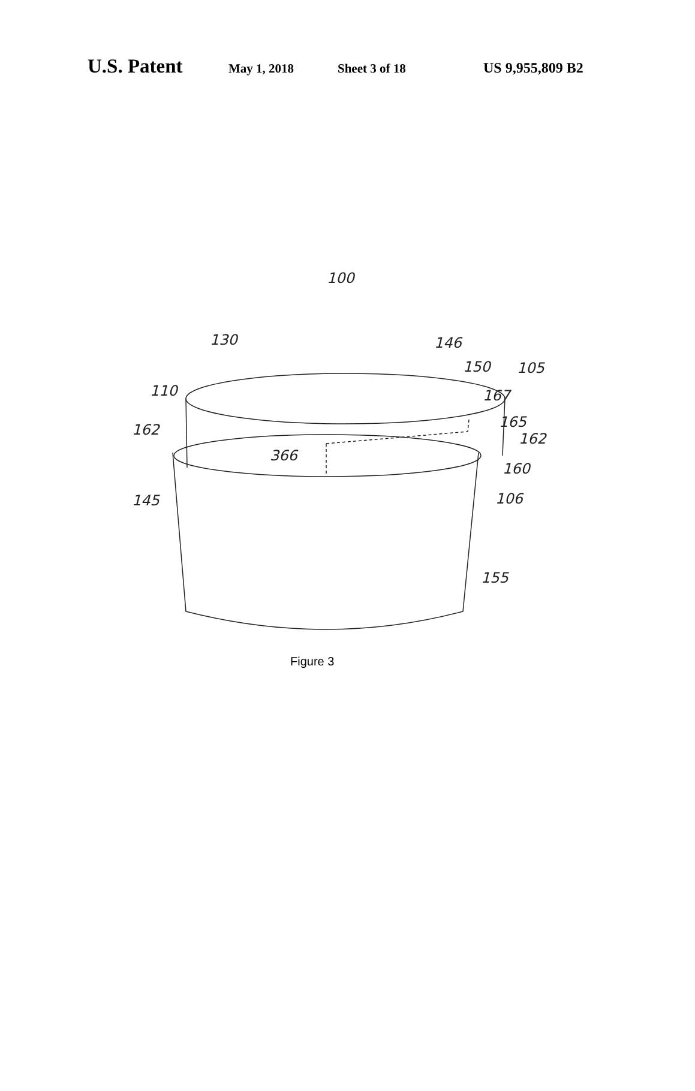U.S. Patent May 1, 2018 Sheet 3 of 18 US 9,955,809 B2
100
130
146
150
105
110
167
165
162
162
366
160
145
106
155
Figure 3